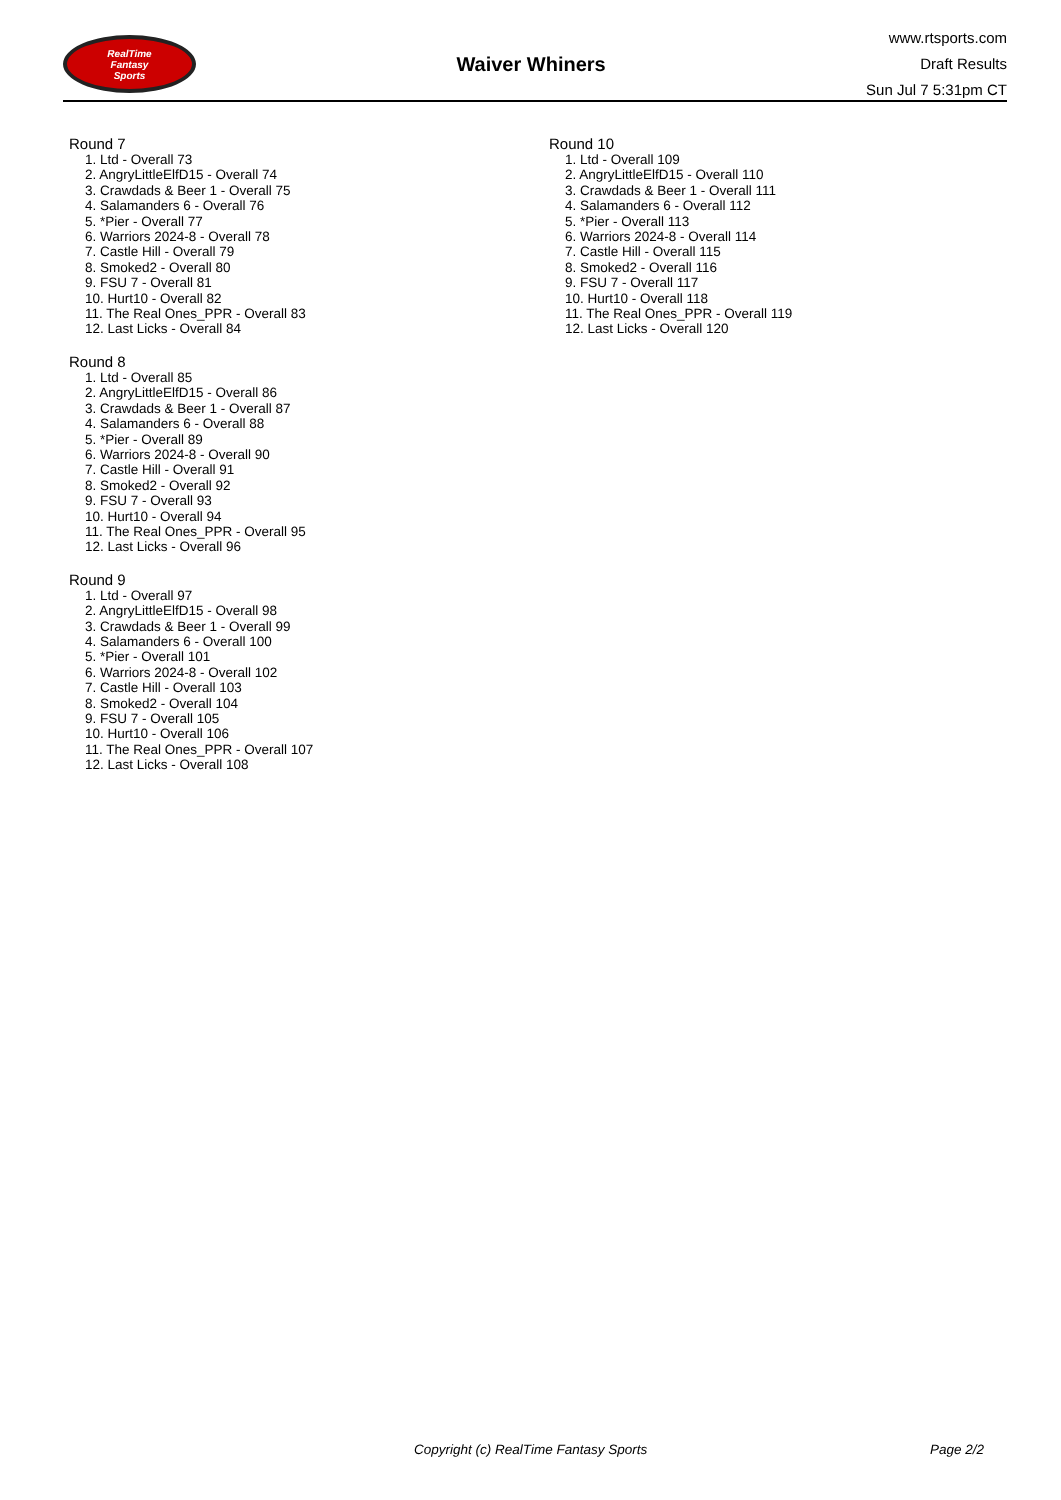RealTime
Fantasy
Sports
Waiver Whiners
www.rtsports.com
Draft Results
Sun Jul 7 5:31pm CT
Round 7
1. Ltd - Overall 73
2. AngryLittleElfD15 - Overall 74
3. Crawdads & Beer 1 - Overall 75
4. Salamanders 6 - Overall 76
5. *Pier - Overall 77
6. Warriors 2024-8 - Overall 78
7. Castle Hill - Overall 79
8. Smoked2 - Overall 80
9. FSU 7 - Overall 81
10. Hurt10 - Overall 82
11. The Real Ones_PPR - Overall 83
12. Last Licks - Overall 84
Round 8
1. Ltd - Overall 85
2. AngryLittleElfD15 - Overall 86
3. Crawdads & Beer 1 - Overall 87
4. Salamanders 6 - Overall 88
5. *Pier - Overall 89
6. Warriors 2024-8 - Overall 90
7. Castle Hill - Overall 91
8. Smoked2 - Overall 92
9. FSU 7 - Overall 93
10. Hurt10 - Overall 94
11. The Real Ones_PPR - Overall 95
12. Last Licks - Overall 96
Round 9
1. Ltd - Overall 97
2. AngryLittleElfD15 - Overall 98
3. Crawdads & Beer 1 - Overall 99
4. Salamanders 6 - Overall 100
5. *Pier - Overall 101
6. Warriors 2024-8 - Overall 102
7. Castle Hill - Overall 103
8. Smoked2 - Overall 104
9. FSU 7 - Overall 105
10. Hurt10 - Overall 106
11. The Real Ones_PPR - Overall 107
12. Last Licks - Overall 108
Round 10
1. Ltd - Overall 109
2. AngryLittleElfD15 - Overall 110
3. Crawdads & Beer 1 - Overall 111
4. Salamanders 6 - Overall 112
5. *Pier - Overall 113
6. Warriors 2024-8 - Overall 114
7. Castle Hill - Overall 115
8. Smoked2 - Overall 116
9. FSU 7 - Overall 117
10. Hurt10 - Overall 118
11. The Real Ones_PPR - Overall 119
12. Last Licks - Overall 120
Copyright (c) RealTime Fantasy Sports Page 2/2